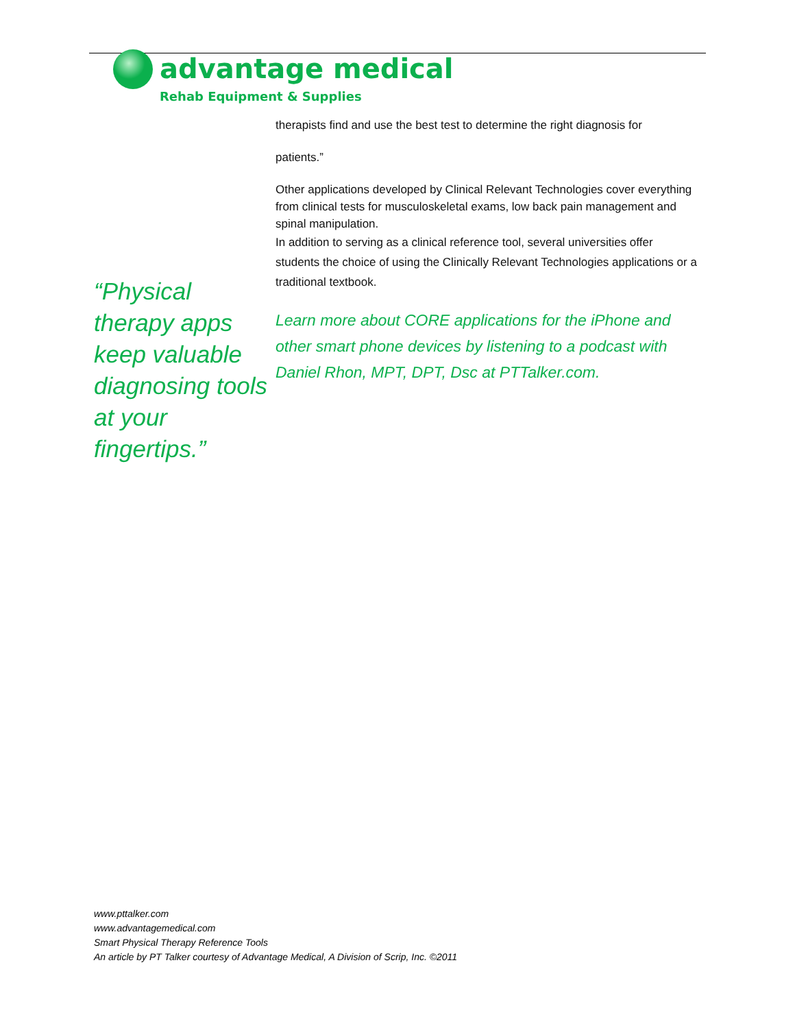advantage medical
Rehab Equipment & Supplies
“Physical therapy apps keep valuable diagnosing tools at your fingertips.”
therapists find and use the best test to determine the right diagnosis for
patients.”
Other applications developed by Clinical Relevant Technologies cover everything from clinical tests for musculoskeletal exams, low back pain management and spinal manipulation.
In addition to serving as a clinical reference tool, several universities offer students the choice of using the Clinically Relevant Technologies applications or a traditional textbook.
Learn more about CORE applications for the iPhone and other smart phone devices by listening to a podcast with Daniel Rhon, MPT, DPT, Dsc at PTTalker.com.
www.pttalker.com
www.advantagemedical.com
Smart Physical Therapy Reference Tools
An article by PT Talker courtesy of Advantage Medical, A Division of Scrip, Inc. ©2011